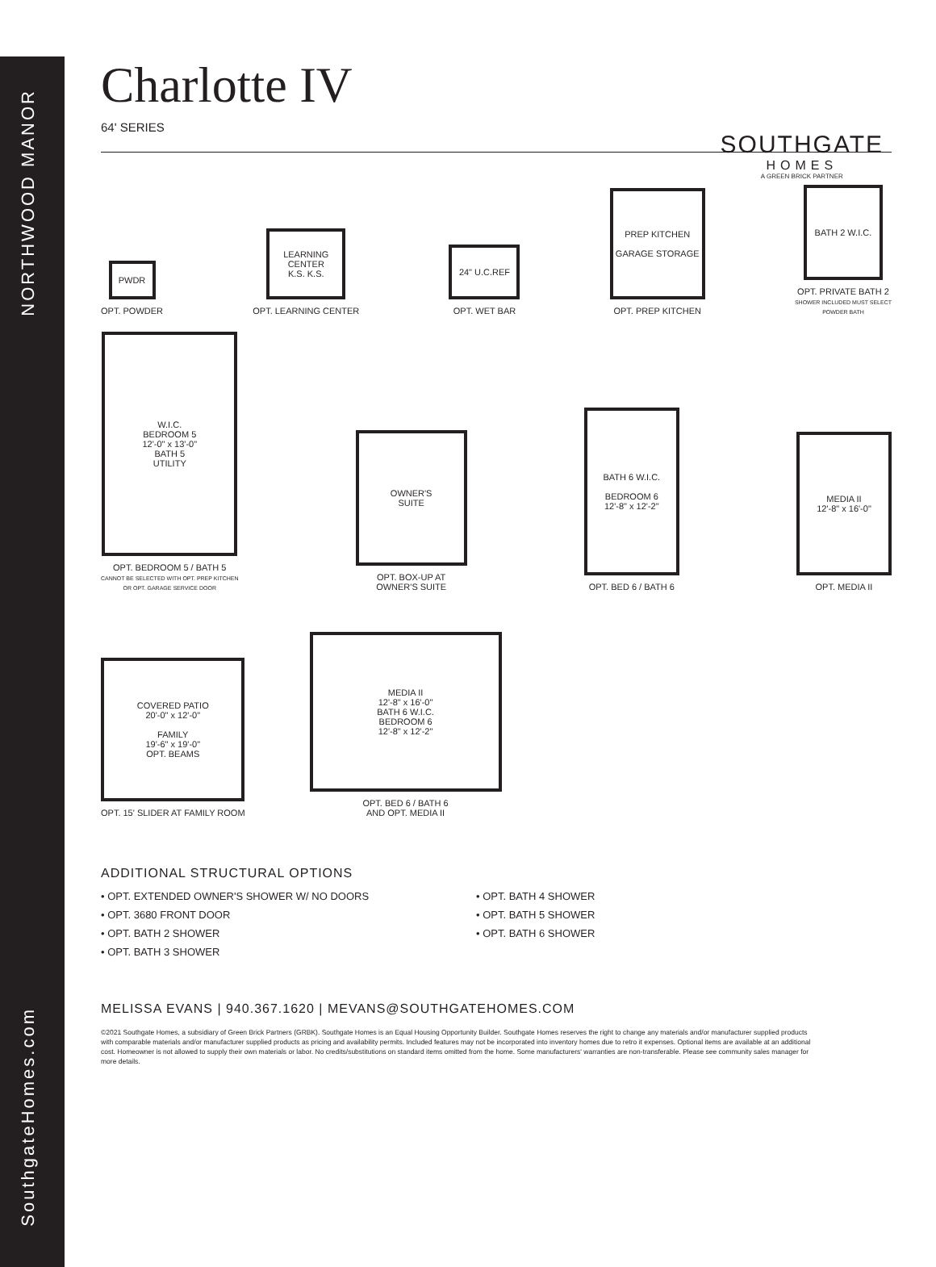NORTHWOOD MANOR
SouthgateHomes.com
SOUTHGATE
HOMES
A GREEN BRICK PARTNER
Charlotte IV
64' SERIES
PWDR
OPT. POWDER
LEARNING CENTER
K.S. K.S.
OPT. LEARNING CENTER
24" U.C.REF
OPT. WET BAR
PREP KITCHEN
GARAGE STORAGE
OPT. PREP KITCHEN
BATH 2 W.I.C.
OPT. PRIVATE BATH 2
SHOWER INCLUDED MUST SELECT
POWDER BATH
W.I.C.
BEDROOM 5
12'-0" x 13'-0"
BATH 5
UTILITY
OPT. BEDROOM 5 / BATH 5
CANNOT BE SELECTED WITH OPT. PREP KITCHEN
OR OPT. GARAGE SERVICE DOOR
OWNER'S
SUITE
OPT. BOX-UP AT
OWNER'S SUITE
BATH 6 W.I.C.
BEDROOM 6
12'-8" x 12'-2"
OPT. BED 6 / BATH 6
MEDIA II
12'-8" x 16'-0"
OPT. MEDIA II
COVERED PATIO
20'-0" x 12'-0"
FAMILY
19'-6" x 19'-0"
OPT. BEAMS
OPT. 15' SLIDER AT FAMILY ROOM
MEDIA II
12'-8" x 16'-0"
BATH 6 W.I.C.
BEDROOM 6
12'-8" x 12'-2"
OPT. BED 6 / BATH 6
AND OPT. MEDIA II
ADDITIONAL STRUCTURAL OPTIONS
• OPT. EXTENDED OWNER'S SHOWER W/ NO DOORS
• OPT. 3680 FRONT DOOR
• OPT. BATH 2 SHOWER
• OPT. BATH 3 SHOWER
• OPT. BATH 4 SHOWER
• OPT. BATH 5 SHOWER
• OPT. BATH 6 SHOWER
MELISSA EVANS | 940.367.1620 | MEVANS@SOUTHGATEHOMES.COM
©2021 Southgate Homes, a subsidiary of Green Brick Partners (GRBK). Southgate Homes is an Equal Housing Opportunity Builder. Southgate Homes reserves the right to change any materials and/or manufacturer supplied products with comparable materials and/or manufacturer supplied products as pricing and availability permits. Included features may not be incorporated into inventory homes due to retro it expenses. Optional items are available at an additional cost. Homeowner is not allowed to supply their own materials or labor. No credits/substitutions on standard items omitted from the home. Some manufacturers' warranties are non-transferable. Please see community sales manager for more details.